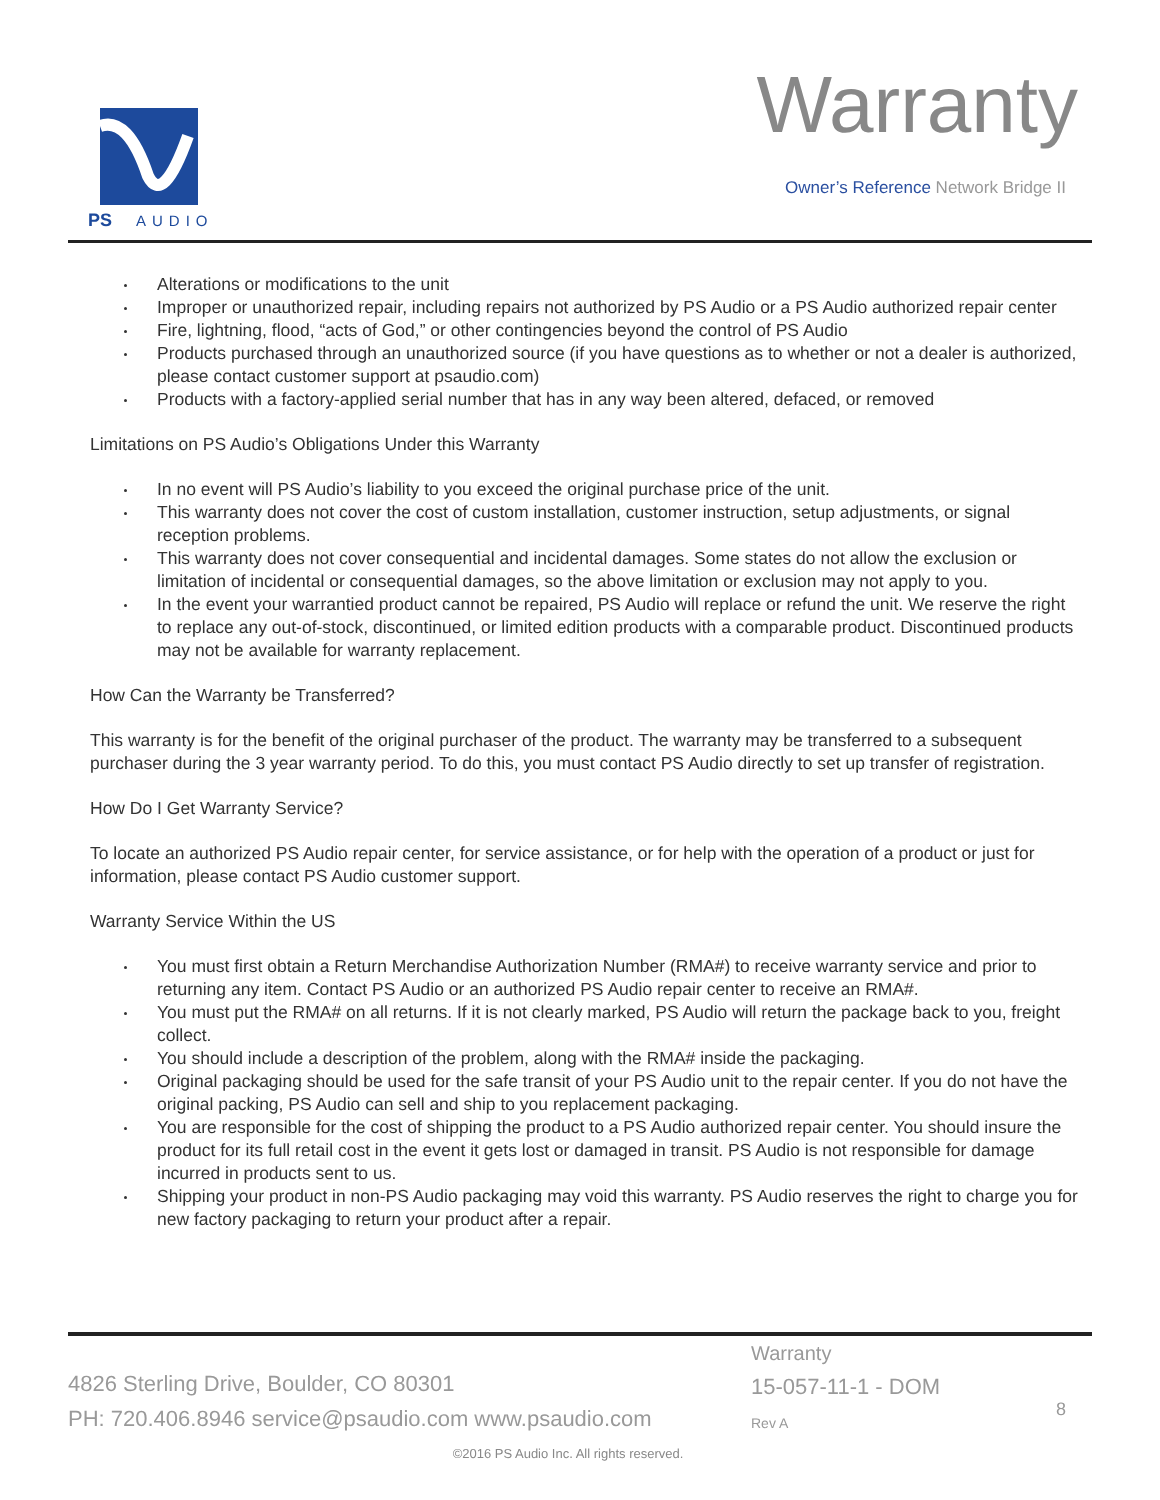PS
AUDIO
Warranty
Owner’s Reference Network Bridge II
Alterations or modifications to the unit
Improper or unauthorized repair, including repairs not authorized by PS Audio or a PS Audio authorized repair center
Fire, lightning, flood, “acts of God,” or other contingencies beyond the control of PS Audio
Products purchased through an unauthorized source (if you have questions as to whether or not a dealer is authorized, please contact customer support at psaudio.com)
Products with a factory-applied serial number that has in any way been altered, defaced, or removed
Limitations on PS Audio’s Obligations Under this Warranty
In no event will PS Audio’s liability to you exceed the original purchase price of the unit.
This warranty does not cover the cost of custom installation, customer instruction, setup adjustments, or signal reception problems.
This warranty does not cover consequential and incidental damages. Some states do not allow the exclusion or limitation of incidental or consequential damages, so the above limitation or exclusion may not apply to you.
In the event your warrantied product cannot be repaired, PS Audio will replace or refund the unit. We reserve the right to replace any out-of-stock, discontinued, or limited edition products with a comparable product. Discontinued products may not be available for warranty replacement.
How Can the Warranty be Transferred?
This warranty is for the benefit of the original purchaser of the product. The warranty may be transferred to a subsequent purchaser during the 3 year warranty period. To do this, you must contact PS Audio directly to set up transfer of registration.
How Do I Get Warranty Service?
To locate an authorized PS Audio repair center, for service assistance, or for help with the operation of a product or just for information, please contact PS Audio customer support.
Warranty Service Within the US
You must first obtain a Return Merchandise Authorization Number (RMA#) to receive warranty service and prior to returning any item. Contact PS Audio or an authorized PS Audio repair center to receive an RMA#.
You must put the RMA# on all returns. If it is not clearly marked, PS Audio will return the package back to you, freight collect.
You should include a description of the problem, along with the RMA# inside the packaging.
Original packaging should be used for the safe transit of your PS Audio unit to the repair center. If you do not have the original packing, PS Audio can sell and ship to you replacement packaging.
You are responsible for the cost of shipping the product to a PS Audio authorized repair center. You should insure the product for its full retail cost in the event it gets lost or damaged in transit. PS Audio is not responsible for damage incurred in products sent to us.
Shipping your product in non-PS Audio packaging may void this warranty. PS Audio reserves the right to charge you for new factory packaging to return your product after a repair.
4826 Sterling Drive, Boulder, CO 80301
PH: 720.406.8946 service@psaudio.com www.psaudio.com
Warranty
15-057-11-1 - DOM
Rev A
8
©2016 PS Audio Inc. All rights reserved.